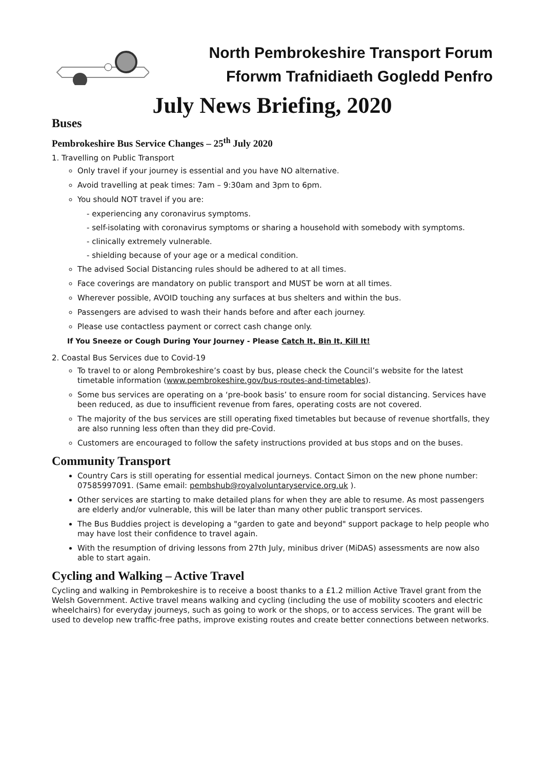North Pembrokeshire Transport Forum
Fforwm Trafnidiaeth Gogledd Penfro
July News Briefing, 2020
Buses
Pembrokeshire Bus Service Changes – 25<sup>th</sup> July 2020
1. Travelling on Public Transport
Only travel if your journey is essential and you have NO alternative.
Avoid travelling at peak times: 7am – 9:30am and 3pm to 6pm.
You should NOT travel if you are:
- experiencing any coronavirus symptoms.
- self-isolating with coronavirus symptoms or sharing a household with somebody with symptoms.
- clinically extremely vulnerable.
- shielding because of your age or a medical condition.
The advised Social Distancing rules should be adhered to at all times.
Face coverings are mandatory on public transport and MUST be worn at all times.
Wherever possible, AVOID touching any surfaces at bus shelters and within the bus.
Passengers are advised to wash their hands before and after each journey.
Please use contactless payment or correct cash change only.
If You Sneeze or Cough During Your Journey - Please Catch It, Bin It, Kill It!
2. Coastal Bus Services due to Covid-19
To travel to or along Pembrokeshire’s coast by bus, please check the Council’s website for the latest timetable information (www.pembrokeshire.gov/bus-routes-and-timetables).
Some bus services are operating on a ‘pre-book basis’ to ensure room for social distancing. Services have been reduced, as due to insufficient revenue from fares, operating costs are not covered.
The majority of the bus services are still operating fixed timetables but because of revenue shortfalls, they are also running less often than they did pre-Covid.
Customers are encouraged to follow the safety instructions provided at bus stops and on the buses.
Community Transport
Country Cars is still operating for essential medical journeys. Contact Simon on the new phone number: 07585997091. (Same email: pembshub@royalvoluntaryservice.org.uk ).
Other services are starting to make detailed plans for when they are able to resume. As most passengers are elderly and/or vulnerable, this will be later than many other public transport services.
The Bus Buddies project is developing a "garden to gate and beyond" support package to help people who may have lost their confidence to travel again.
With the resumption of driving lessons from 27th July, minibus driver (MiDAS) assessments are now also able to start again.
Cycling and Walking – Active Travel
Cycling and walking in Pembrokeshire is to receive a boost thanks to a £1.2 million Active Travel grant from the Welsh Government. Active travel means walking and cycling (including the use of mobility scooters and electric wheelchairs) for everyday journeys, such as going to work or the shops, or to access services. The grant will be used to develop new traffic-free paths, improve existing routes and create better connections between networks.